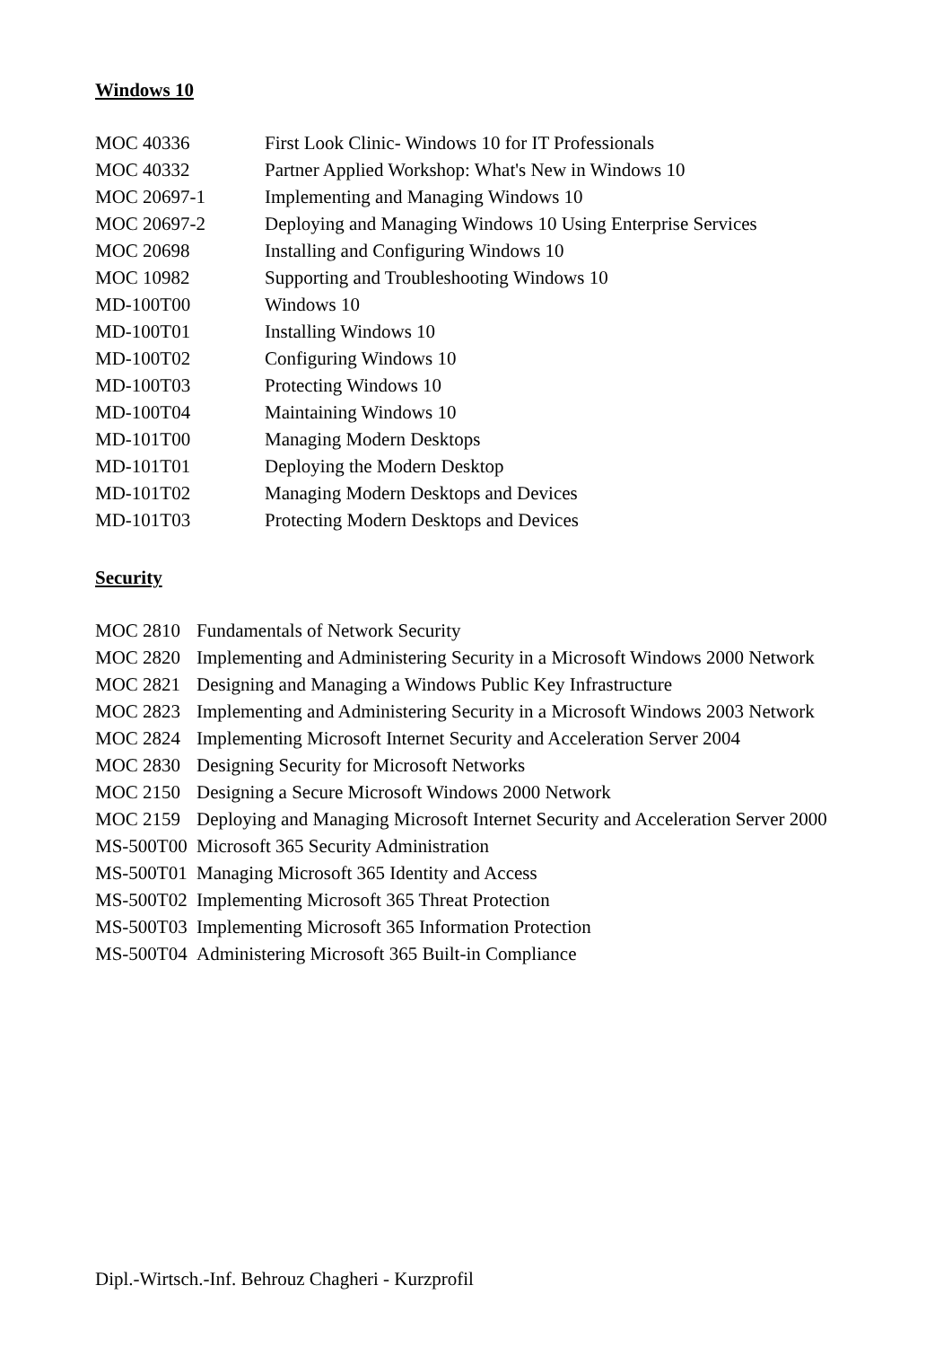Windows 10
| MOC 40336 | First Look Clinic- Windows 10 for IT Professionals |
| MOC 40332 | Partner Applied Workshop: What's New in Windows 10 |
| MOC 20697-1 | Implementing and Managing Windows 10 |
| MOC 20697-2 | Deploying and Managing Windows 10 Using Enterprise Services |
| MOC 20698 | Installing and Configuring Windows 10 |
| MOC 10982 | Supporting and Troubleshooting Windows 10 |
| MD-100T00 | Windows 10 |
| MD-100T01 | Installing Windows 10 |
| MD-100T02 | Configuring Windows 10 |
| MD-100T03 | Protecting Windows 10 |
| MD-100T04 | Maintaining Windows 10 |
| MD-101T00 | Managing Modern Desktops |
| MD-101T01 | Deploying the Modern Desktop |
| MD-101T02 | Managing Modern Desktops and Devices |
| MD-101T03 | Protecting Modern Desktops and Devices |
Security
| MOC 2810 | Fundamentals of Network Security |
| MOC 2820 | Implementing and Administering Security in a Microsoft Windows 2000 Network |
| MOC 2821 | Designing and Managing a Windows Public Key Infrastructure |
| MOC 2823 | Implementing and Administering Security in a Microsoft Windows 2003 Network |
| MOC 2824 | Implementing Microsoft Internet Security and Acceleration Server 2004 |
| MOC 2830 | Designing Security for Microsoft Networks |
| MOC 2150 | Designing a Secure Microsoft Windows 2000 Network |
| MOC 2159 | Deploying and Managing Microsoft Internet Security and Acceleration Server 2000 |
| MS-500T00 | Microsoft 365 Security Administration |
| MS-500T01 | Managing Microsoft 365 Identity and Access |
| MS-500T02 | Implementing Microsoft 365 Threat Protection |
| MS-500T03 | Implementing Microsoft 365 Information Protection |
| MS-500T04 | Administering Microsoft 365 Built-in Compliance |
Dipl.-Wirtsch.-Inf. Behrouz Chagheri - Kurzprofil